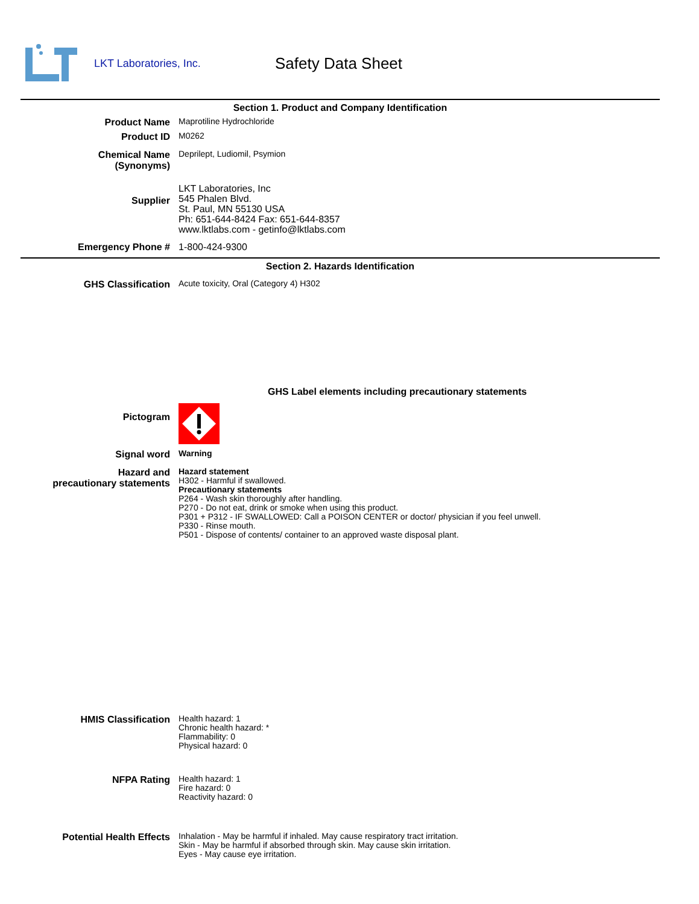LKT Laboratories, Inc.
Safety Data Sheet
Section 1. Product and Company Identification
Product Name
Maprotiline Hydrochloride
Product ID
M0262
Chemical Name
(Synonyms)
Deprilept, Ludiomil, Psymion
Supplier
LKT Laboratories, Inc
545 Phalen Blvd.
St. Paul, MN 55130 USA
Ph: 651-644-8424 Fax: 651-644-8357
www.lktlabs.com - getinfo@lktlabs.com
Emergency Phone #
1-800-424-9300
Section 2. Hazards Identification
GHS Classification
Acute toxicity, Oral (Category 4) H302
GHS Label elements including precautionary statements
Pictogram
Signal word
Warning
Hazard and
precautionary statements
Hazard statement
H302 - Harmful if swallowed.
Precautionary statements
P264 - Wash skin thoroughly after handling.
P270 - Do not eat, drink or smoke when using this product.
P301 + P312 - IF SWALLOWED: Call a POISON CENTER or doctor/ physician if you feel unwell.
P330 - Rinse mouth.
P501 - Dispose of contents/ container to an approved waste disposal plant.
HMIS Classification
Health hazard: 1
Chronic health hazard: *
Flammability: 0
Physical hazard: 0
NFPA Rating
Health hazard: 1
Fire hazard: 0
Reactivity hazard: 0
Potential Health Effects
Inhalation - May be harmful if inhaled. May cause respiratory tract irritation.
Skin - May be harmful if absorbed through skin. May cause skin irritation.
Eyes - May cause eye irritation.